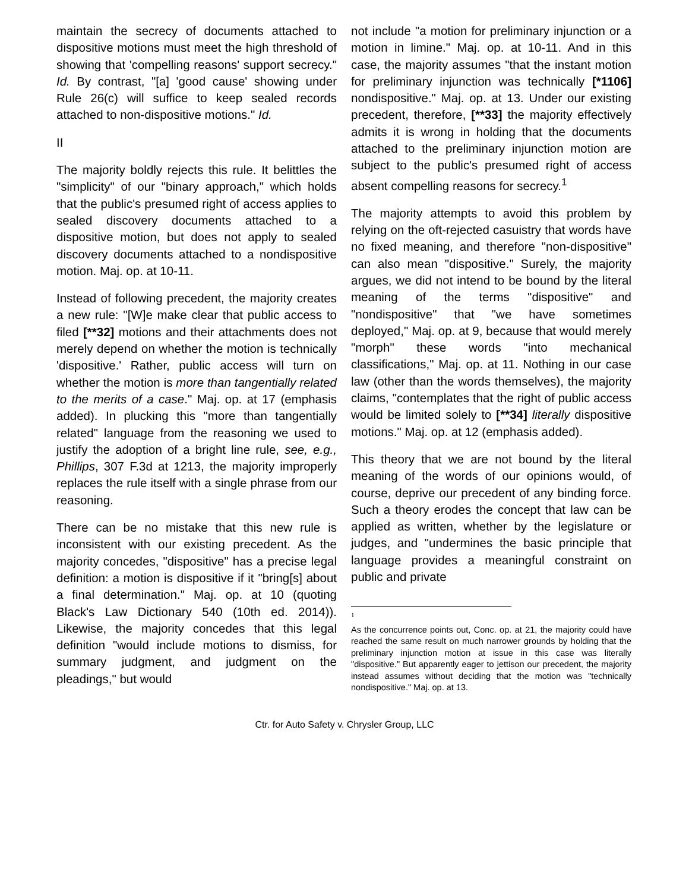maintain the secrecy of documents attached to dispositive motions must meet the high threshold of showing that 'compelling reasons' support secrecy." Id. By contrast, "[a] 'good cause' showing under Rule 26(c) will suffice to keep sealed records attached to non-dispositive motions." Id.
II
The majority boldly rejects this rule. It belittles the "simplicity" of our "binary approach," which holds that the public's presumed right of access applies to sealed discovery documents attached to a dispositive motion, but does not apply to sealed discovery documents attached to a nondispositive motion. Maj. op. at 10-11.
Instead of following precedent, the majority creates a new rule: "[W]e make clear that public access to filed [**32] motions and their attachments does not merely depend on whether the motion is technically 'dispositive.' Rather, public access will turn on whether the motion is more than tangentially related to the merits of a case." Maj. op. at 17 (emphasis added). In plucking this "more than tangentially related" language from the reasoning we used to justify the adoption of a bright line rule, see, e.g., Phillips, 307 F.3d at 1213, the majority improperly replaces the rule itself with a single phrase from our reasoning.
There can be no mistake that this new rule is inconsistent with our existing precedent. As the majority concedes, "dispositive" has a precise legal definition: a motion is dispositive if it "bring[s] about a final determination." Maj. op. at 10 (quoting Black's Law Dictionary 540 (10th ed. 2014)). Likewise, the majority concedes that this legal definition "would include motions to dismiss, for summary judgment, and judgment on the pleadings," but would
not include "a motion for preliminary injunction or a motion in limine." Maj. op. at 10-11. And in this case, the majority assumes "that the instant motion for preliminary injunction was technically [*1106] nondispositive." Maj. op. at 13. Under our existing precedent, therefore, [**33] the majority effectively admits it is wrong in holding that the documents attached to the preliminary injunction motion are subject to the public's presumed right of access absent compelling reasons for secrecy.<sup>1</sup>
The majority attempts to avoid this problem by relying on the oft-rejected casuistry that words have no fixed meaning, and therefore "non-dispositive" can also mean "dispositive." Surely, the majority argues, we did not intend to be bound by the literal meaning of the terms "dispositive" and "nondispositive" that "we have sometimes deployed," Maj. op. at 9, because that would merely "morph" these words "into mechanical classifications," Maj. op. at 11. Nothing in our case law (other than the words themselves), the majority claims, "contemplates that the right of public access would be limited solely to [**34] literally dispositive motions." Maj. op. at 12 (emphasis added).
This theory that we are not bound by the literal meaning of the words of our opinions would, of course, deprive our precedent of any binding force. Such a theory erodes the concept that law can be applied as written, whether by the legislature or judges, and "undermines the basic principle that language provides a meaningful constraint on public and private
<sup>1</sup>
As the concurrence points out, Conc. op. at 21, the majority could have reached the same result on much narrower grounds by holding that the preliminary injunction motion at issue in this case was literally "dispositive." But apparently eager to jettison our precedent, the majority instead assumes without deciding that the motion was "technically nondispositive." Maj. op. at 13.
Ctr. for Auto Safety v. Chrysler Group, LLC